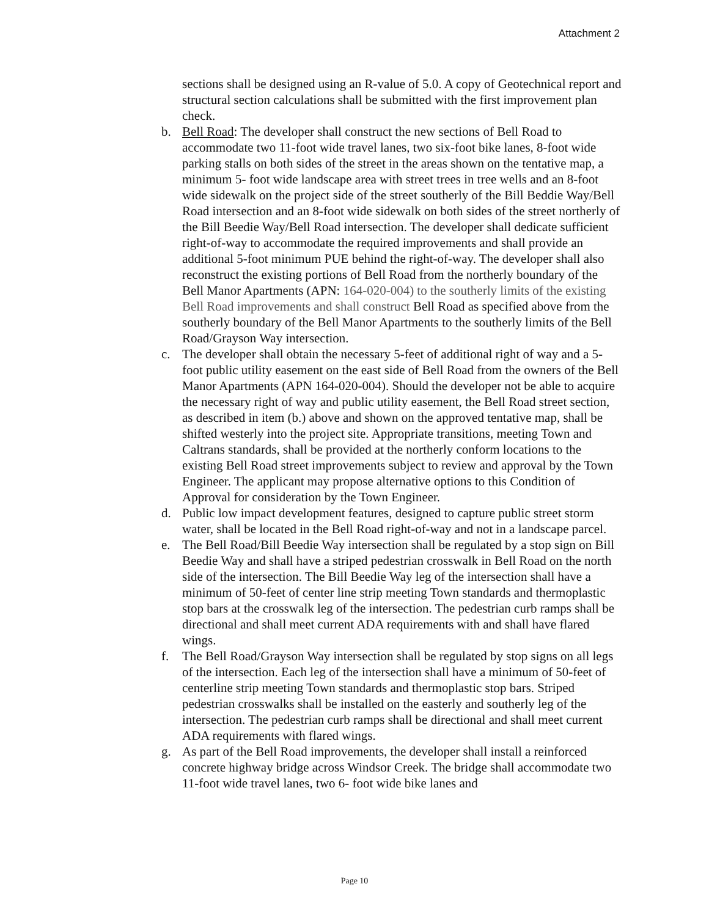Attachment 2
sections shall be designed using an R-value of 5.0. A copy of Geotechnical report and structural section calculations shall be submitted with the first improvement plan check.
b. Bell Road: The developer shall construct the new sections of Bell Road to accommodate two 11-foot wide travel lanes, two six-foot bike lanes, 8-foot wide parking stalls on both sides of the street in the areas shown on the tentative map, a minimum 5- foot wide landscape area with street trees in tree wells and an 8-foot wide sidewalk on the project side of the street southerly of the Bill Beddie Way/Bell Road intersection and an 8-foot wide sidewalk on both sides of the street northerly of the Bill Beedie Way/Bell Road intersection. The developer shall dedicate sufficient right-of-way to accommodate the required improvements and shall provide an additional 5-foot minimum PUE behind the right-of-way. The developer shall also reconstruct the existing portions of Bell Road from the northerly boundary of the Bell Manor Apartments (APN: 164-020-004) to the southerly limits of the existing Bell Road improvements and shall construct Bell Road as specified above from the southerly boundary of the Bell Manor Apartments to the southerly limits of the Bell Road/Grayson Way intersection.
c. The developer shall obtain the necessary 5-feet of additional right of way and a 5-foot public utility easement on the east side of Bell Road from the owners of the Bell Manor Apartments (APN 164-020-004). Should the developer not be able to acquire the necessary right of way and public utility easement, the Bell Road street section, as described in item (b.) above and shown on the approved tentative map, shall be shifted westerly into the project site. Appropriate transitions, meeting Town and Caltrans standards, shall be provided at the northerly conform locations to the existing Bell Road street improvements subject to review and approval by the Town Engineer. The applicant may propose alternative options to this Condition of Approval for consideration by the Town Engineer.
d. Public low impact development features, designed to capture public street storm water, shall be located in the Bell Road right-of-way and not in a landscape parcel.
e. The Bell Road/Bill Beedie Way intersection shall be regulated by a stop sign on Bill Beedie Way and shall have a striped pedestrian crosswalk in Bell Road on the north side of the intersection. The Bill Beedie Way leg of the intersection shall have a minimum of 50-feet of center line strip meeting Town standards and thermoplastic stop bars at the crosswalk leg of the intersection. The pedestrian curb ramps shall be directional and shall meet current ADA requirements with and shall have flared wings.
f. The Bell Road/Grayson Way intersection shall be regulated by stop signs on all legs of the intersection. Each leg of the intersection shall have a minimum of 50-feet of centerline strip meeting Town standards and thermoplastic stop bars. Striped pedestrian crosswalks shall be installed on the easterly and southerly leg of the intersection. The pedestrian curb ramps shall be directional and shall meet current ADA requirements with flared wings.
g. As part of the Bell Road improvements, the developer shall install a reinforced concrete highway bridge across Windsor Creek. The bridge shall accommodate two 11-foot wide travel lanes, two 6- foot wide bike lanes and
Page 10